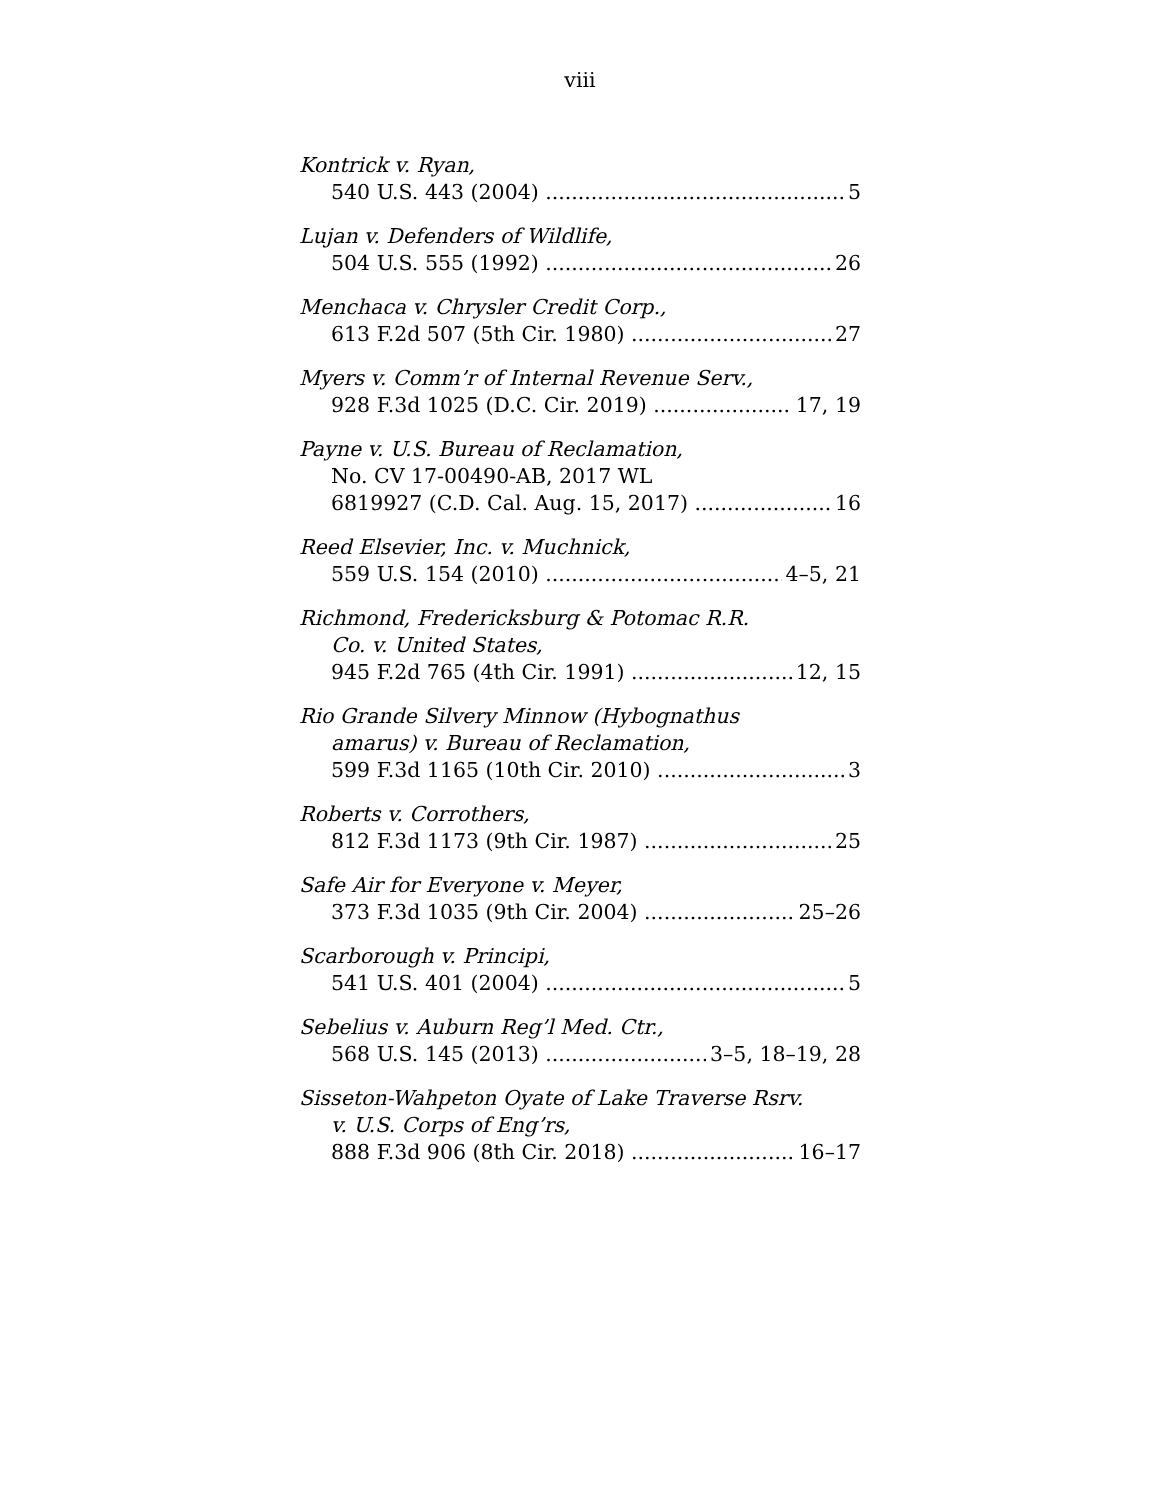viii
Kontrick v. Ryan,
540 U.S. 443 (2004) 5
Lujan v. Defenders of Wildlife,
504 U.S. 555 (1992) 26
Menchaca v. Chrysler Credit Corp.,
613 F.2d 507 (5th Cir. 1980) 27
Myers v. Comm’r of Internal Revenue Serv.,
928 F.3d 1025 (D.C. Cir. 2019) 17, 19
Payne v. U.S. Bureau of Reclamation,
No. CV 17-00490-AB, 2017 WL
6819927 (C.D. Cal. Aug. 15, 2017) 16
Reed Elsevier, Inc. v. Muchnick,
559 U.S. 154 (2010) 4–5, 21
Richmond, Fredericksburg & Potomac R.R.
Co. v. United States,
945 F.2d 765 (4th Cir. 1991) 12, 15
Rio Grande Silvery Minnow (Hybognathus
amarus) v. Bureau of Reclamation,
599 F.3d 1165 (10th Cir. 2010) 3
Roberts v. Corrothers,
812 F.3d 1173 (9th Cir. 1987) 25
Safe Air for Everyone v. Meyer,
373 F.3d 1035 (9th Cir. 2004) 25–26
Scarborough v. Principi,
541 U.S. 401 (2004) 5
Sebelius v. Auburn Reg’l Med. Ctr.,
568 U.S. 145 (2013) 3–5, 18–19, 28
Sisseton-Wahpeton Oyate of Lake Traverse Rsrv.
v. U.S. Corps of Eng’rs,
888 F.3d 906 (8th Cir. 2018) 16–17